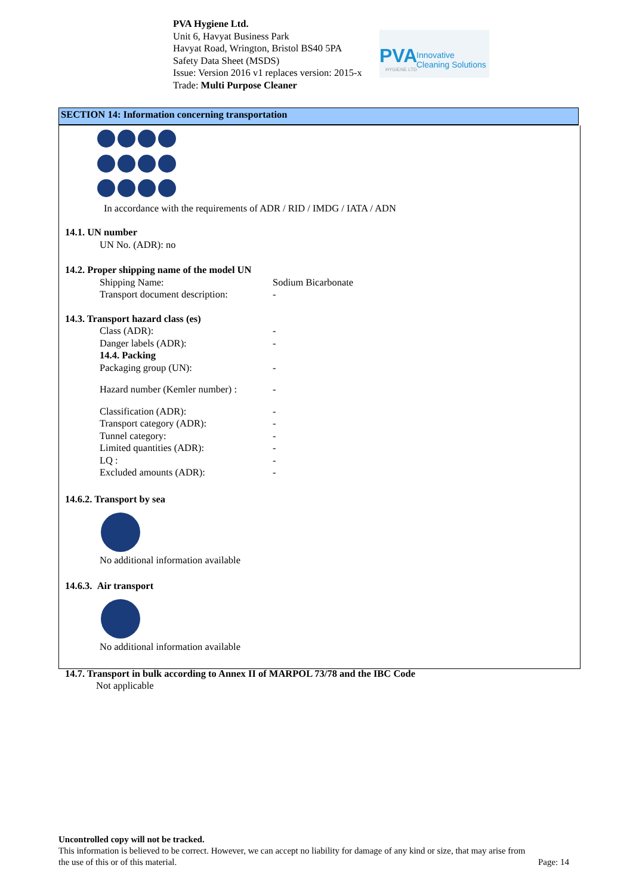PVA Hygiene Ltd.
Unit 6, Havyat Business Park
Havyat Road, Wrington, Bristol BS40 5PA
Safety Data Sheet (MSDS)
Issue: Version 2016 v1 replaces version: 2015-x
Trade: Multi Purpose Cleaner
PVA Innovative Cleaning Solutions
HYGIENE LTD
SECTION 14: Information concerning transportation
In accordance with the requirements of ADR / RID / IMDG / IATA / ADN
14.1. UN number
UN No. (ADR): no
14.2. Proper shipping name of the model UN
Shipping Name: Sodium Bicarbonate
Transport document description: -
14.3. Transport hazard class (es)
Class (ADR): -
Danger labels (ADR): -
14.4. Packing
Packaging group (UN): -
Hazard number (Kemler number) : -
Classification (ADR): -
Transport category (ADR): -
Tunnel category: -
Limited quantities (ADR): -
LQ : -
Excluded amounts (ADR): -
14.6.2. Transport by sea
No additional information available
14.6.3. Air transport
No additional information available
14.7. Transport in bulk according to Annex II of MARPOL 73/78 and the IBC Code
Not applicable
Uncontrolled copy will not be tracked.
This information is believed to be correct. However, we can accept no liability for damage of any kind or size, that may arise from
the use of this or of this material. Page: 14